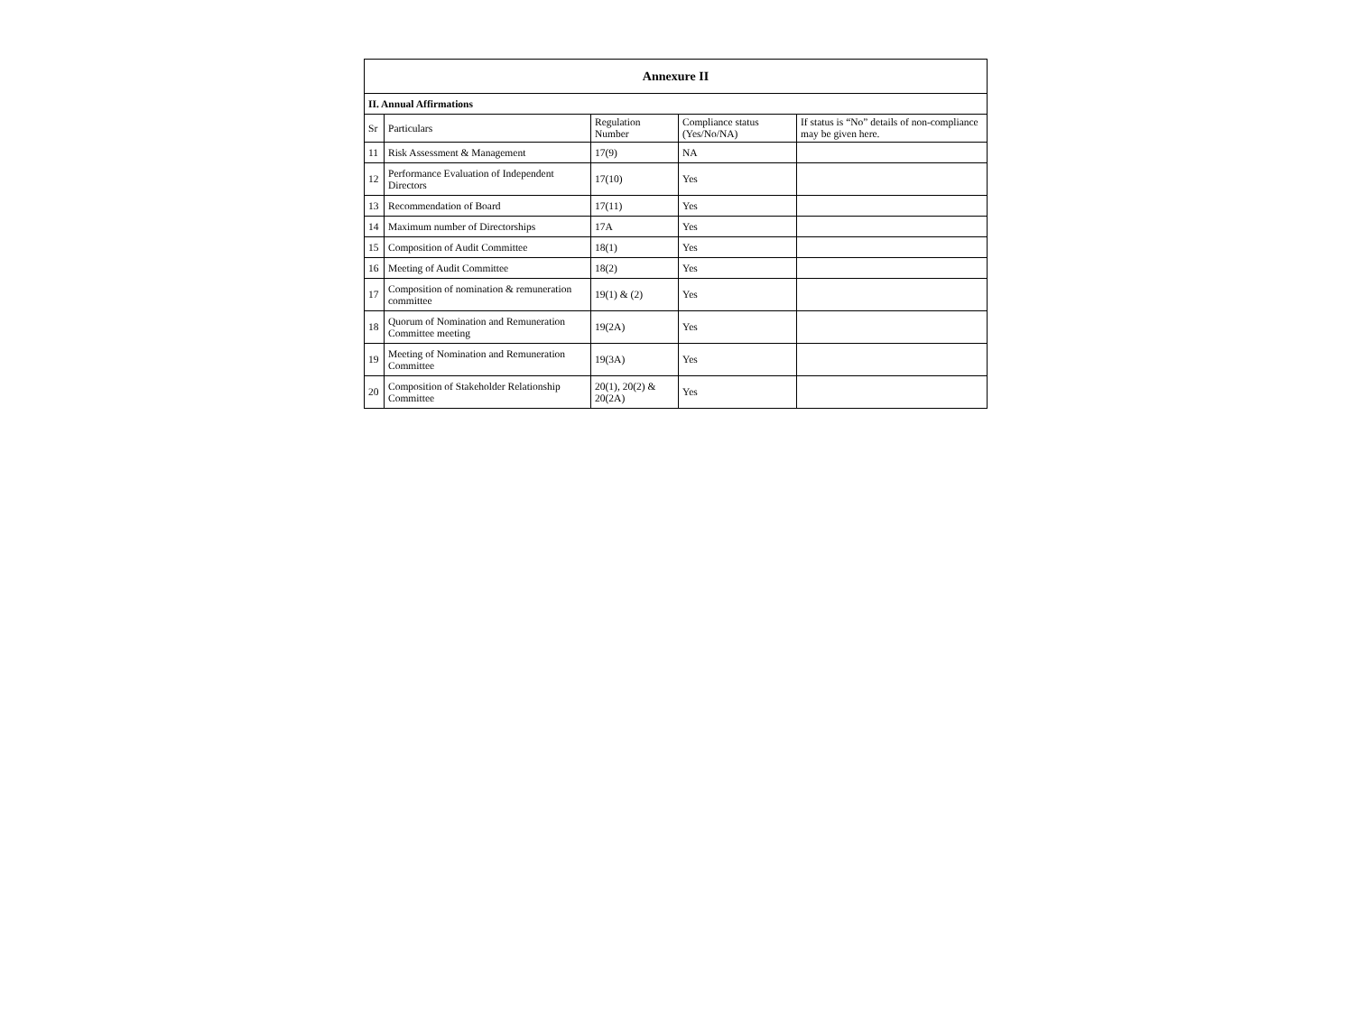| Annexure II | | | | |
| --- | --- | --- | --- | --- |
| II. Annual Affirmations | | | | |
| Sr | Particulars | Regulation Number | Compliance status (Yes/No/NA) | If status is “No” details of non-compliance may be given here. |
| 11 | Risk Assessment & Management | 17(9) | NA | |
| 12 | Performance Evaluation of Independent Directors | 17(10) | Yes | |
| 13 | Recommendation of Board | 17(11) | Yes | |
| 14 | Maximum number of Directorships | 17A | Yes | |
| 15 | Composition of Audit Committee | 18(1) | Yes | |
| 16 | Meeting of Audit Committee | 18(2) | Yes | |
| 17 | Composition of nomination & remuneration committee | 19(1) & (2) | Yes | |
| 18 | Quorum of Nomination and Remuneration Committee meeting | 19(2A) | Yes | |
| 19 | Meeting of Nomination and Remuneration Committee | 19(3A) | Yes | |
| 20 | Composition of Stakeholder Relationship Committee | 20(1), 20(2) & 20(2A) | Yes | |